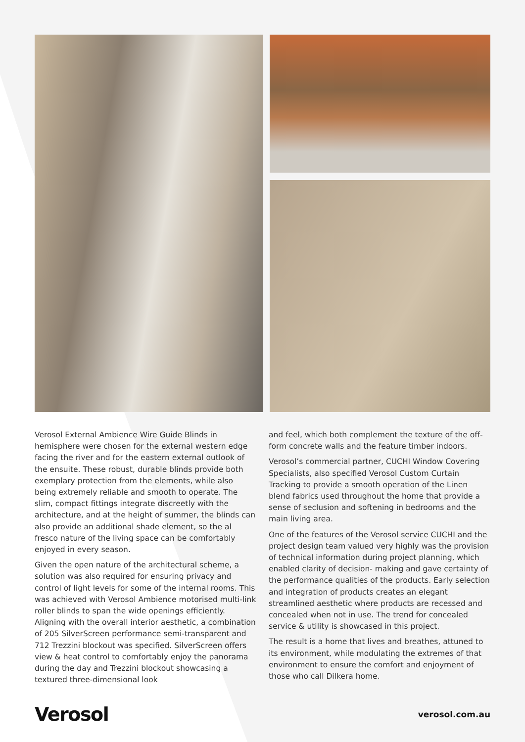Verosol External Ambience Wire Guide Blinds in hemisphere were chosen for the external western edge facing the river and for the eastern external outlook of the ensuite. These robust, durable blinds provide both exemplary protection from the elements, while also being extremely reliable and smooth to operate. The slim, compact fittings integrate discreetly with the architecture, and at the height of summer, the blinds can also provide an additional shade element, so the al fresco nature of the living space can be comfortably enjoyed in every season.
Given the open nature of the architectural scheme, a solution was also required for ensuring privacy and control of light levels for some of the internal rooms. This was achieved with Verosol Ambience motorised multi-link roller blinds to span the wide openings efficiently. Aligning with the overall interior aesthetic, a combination of 205 SilverScreen performance semi-transparent and 712 Trezzini blockout was specified. SilverScreen offers view & heat control to comfortably enjoy the panorama during the day and Trezzini blockout showcasing a textured three-dimensional look
and feel, which both complement the texture of the off-form concrete walls and the feature timber indoors.
Verosol’s commercial partner, CUCHI Window Covering Specialists, also specified Verosol Custom Curtain Tracking to provide a smooth operation of the Linen blend fabrics used throughout the home that provide a sense of seclusion and softening in bedrooms and the main living area.
One of the features of the Verosol service CUCHI and the project design team valued very highly was the provision of technical information during project planning, which enabled clarity of decision- making and gave certainty of the performance qualities of the products. Early selection and integration of products creates an elegant streamlined aesthetic where products are recessed and concealed when not in use. The trend for concealed service & utility is showcased in this project.
The result is a home that lives and breathes, attuned to its environment, while modulating the extremes of that environment to ensure the comfort and enjoyment of those who call Dilkera home.
Verosol
verosol.com.au